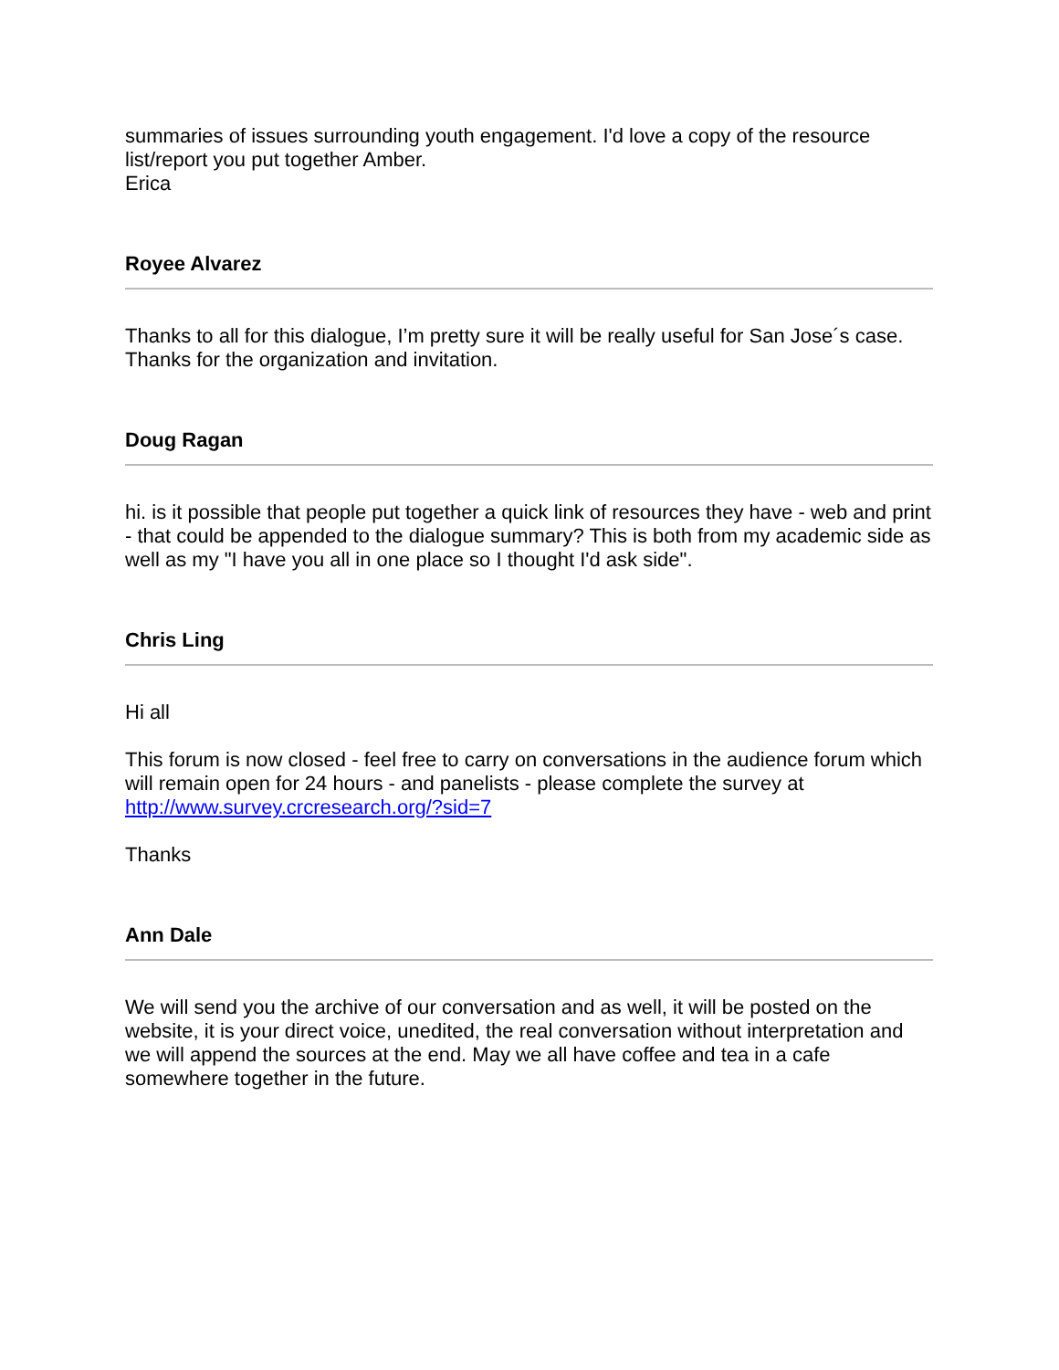summaries of issues surrounding youth engagement. I'd love a copy of the resource list/report you put together Amber.
Erica
Royee Alvarez
Thanks to all for this dialogue, I’m pretty sure it will be really useful for San Jose´s case. Thanks for the organization and invitation.
Doug Ragan
hi. is it possible that people put together a quick link of resources they have - web and print - that could be appended to the dialogue summary? This is both from my academic side as well as my "I have you all in one place so I thought I'd ask side".
Chris Ling
Hi all
This forum is now closed - feel free to carry on conversations in the audience forum which will remain open for 24 hours - and panelists - please complete the survey at http://www.survey.crcresearch.org/?sid=7
Thanks
Ann Dale
We will send you the archive of our conversation and as well, it will be posted on the website, it is your direct voice, unedited, the real conversation without interpretation and we will append the sources at the end. May we all have coffee and tea in a cafe somewhere together in the future.